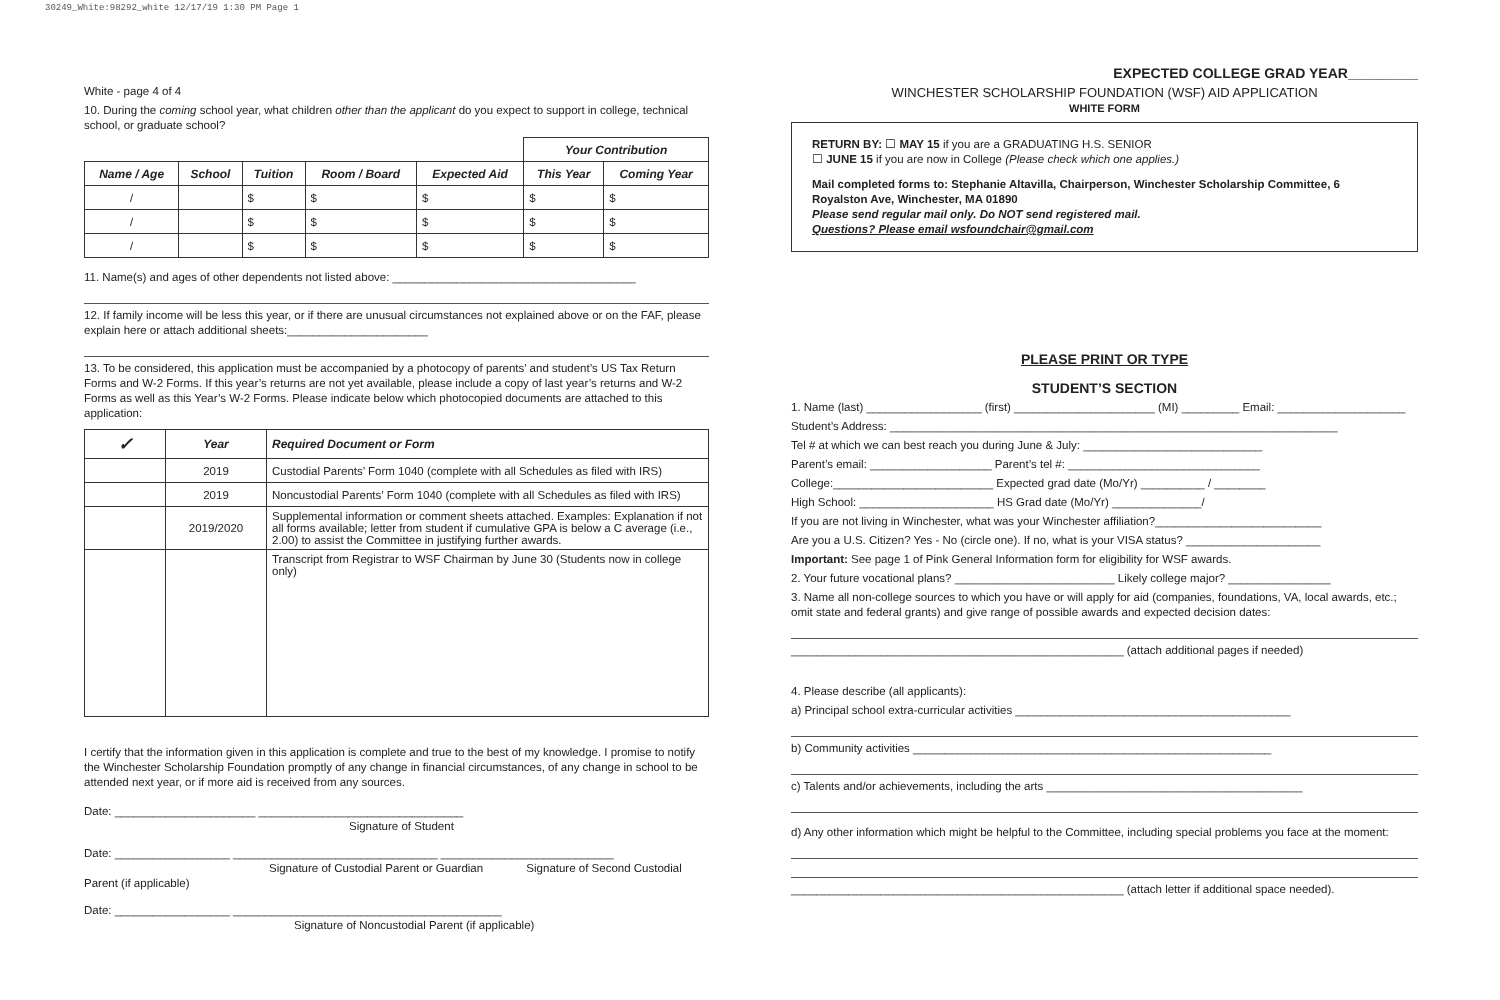30249_White:98292_white 12/17/19 1:30 PM Page 1
White - page 4 of 4
10. During the coming school year, what children other than the applicant do you expect to support in college, technical school, or graduate school?
| | | | | | Your Contribution | |
| Name / Age | School | Tuition | Room / Board | Expected Aid | This Year | Coming Year |
| / | | $ | $ | $ | $ | $ |
| / | | $ | $ | $ | $ | $ |
| / | | $ | $ | $ | $ | $ |
11. Name(s) and ages of other dependents not listed above: ______________________________________
12. If family income will be less this year, or if there are unusual circumstances not explained above or on the FAF, please explain here or attach additional sheets:______________________
13. To be considered, this application must be accompanied by a photocopy of parents’ and student’s US Tax Return Forms and W-2 Forms. If this year’s returns are not yet available, please include a copy of last year’s returns and W-2 Forms as well as this Year’s W-2 Forms. Please indicate below which photocopied documents are attached to this application:
| ✓ | Year | Required Document or Form |
| --- | --- | --- |
| | 2019 | Custodial Parents’ Form 1040 (complete with all Schedules as filed with IRS) |
| | 2019 | Noncustodial Parents’ Form 1040 (complete with all Schedules as filed with IRS) |
| | 2019/2020 | Supplemental information or comment sheets attached. Examples: Explanation if not all forms available; letter from student if cumulative GPA is below a C average (i.e., 2.00) to assist the Committee in justifying further awards. |
| | | Transcript from Registrar to WSF Chairman by June 30 (Students now in college only) |
I certify that the information given in this application is complete and true to the best of my knowledge. I promise to notify the Winchester Scholarship Foundation promptly of any change in financial circumstances, of any change in school to be attended next year, or if more aid is received from any sources.
Date: ______________________ ________________________________
Signature of Student
Date: __________________ ________________________________ ___________________________
Signature of Custodial Parent or Guardian Signature of Second Custodial Parent (if applicable)
Date: __________________ __________________________________________
Signature of Noncustodial Parent (if applicable)
EXPECTED COLLEGE GRAD YEAR_________
WINCHESTER SCHOLARSHIP FOUNDATION (WSF) AID APPLICATION
WHITE FORM
RETURN BY: ☐ MAY 15 if you are a GRADUATING H.S. SENIOR
☐ JUNE 15 if you are now in College (Please check which one applies.)
Mail completed forms to: Stephanie Altavilla, Chairperson, Winchester Scholarship Committee, 6 Royalston Ave, Winchester, MA 01890
Please send regular mail only. Do NOT send registered mail.
Questions? Please email wsfoundchair@gmail.com
PLEASE PRINT OR TYPE
STUDENT’S SECTION
1. Name (last) __________________ (first) ______________________ (MI) _________ Email: ____________________
Student’s Address: ______________________________________________________________________
Tel # at which we can best reach you during June & July: ____________________________
Parent’s email: ___________________ Parent’s tel #: ______________________________
College:_________________________ Expected grad date (Mo/Yr) __________ / ________
High School: _____________________ HS Grad date (Mo/Yr) ______________/
If you are not living in Winchester, what was your Winchester affiliation?__________________________
Are you a U.S. Citizen? Yes - No (circle one). If no, what is your VISA status? _____________________
Important: See page 1 of Pink General Information form for eligibility for WSF awards.
2. Your future vocational plans? _________________________ Likely college major? ________________
3. Name all non-college sources to which you have or will apply for aid (companies, foundations, VA, local awards, etc.; omit state and federal grants) and give range of possible awards and expected decision dates:
____________________________________________________ (attach additional pages if needed)
4. Please describe (all applicants):
a) Principal school extra-curricular activities ___________________________________________
b) Community activities ________________________________________________________
c) Talents and/or achievements, including the arts ________________________________________
d) Any other information which might be helpful to the Committee, including special problems you face at the moment:
____________________________________________________ (attach letter if additional space needed).